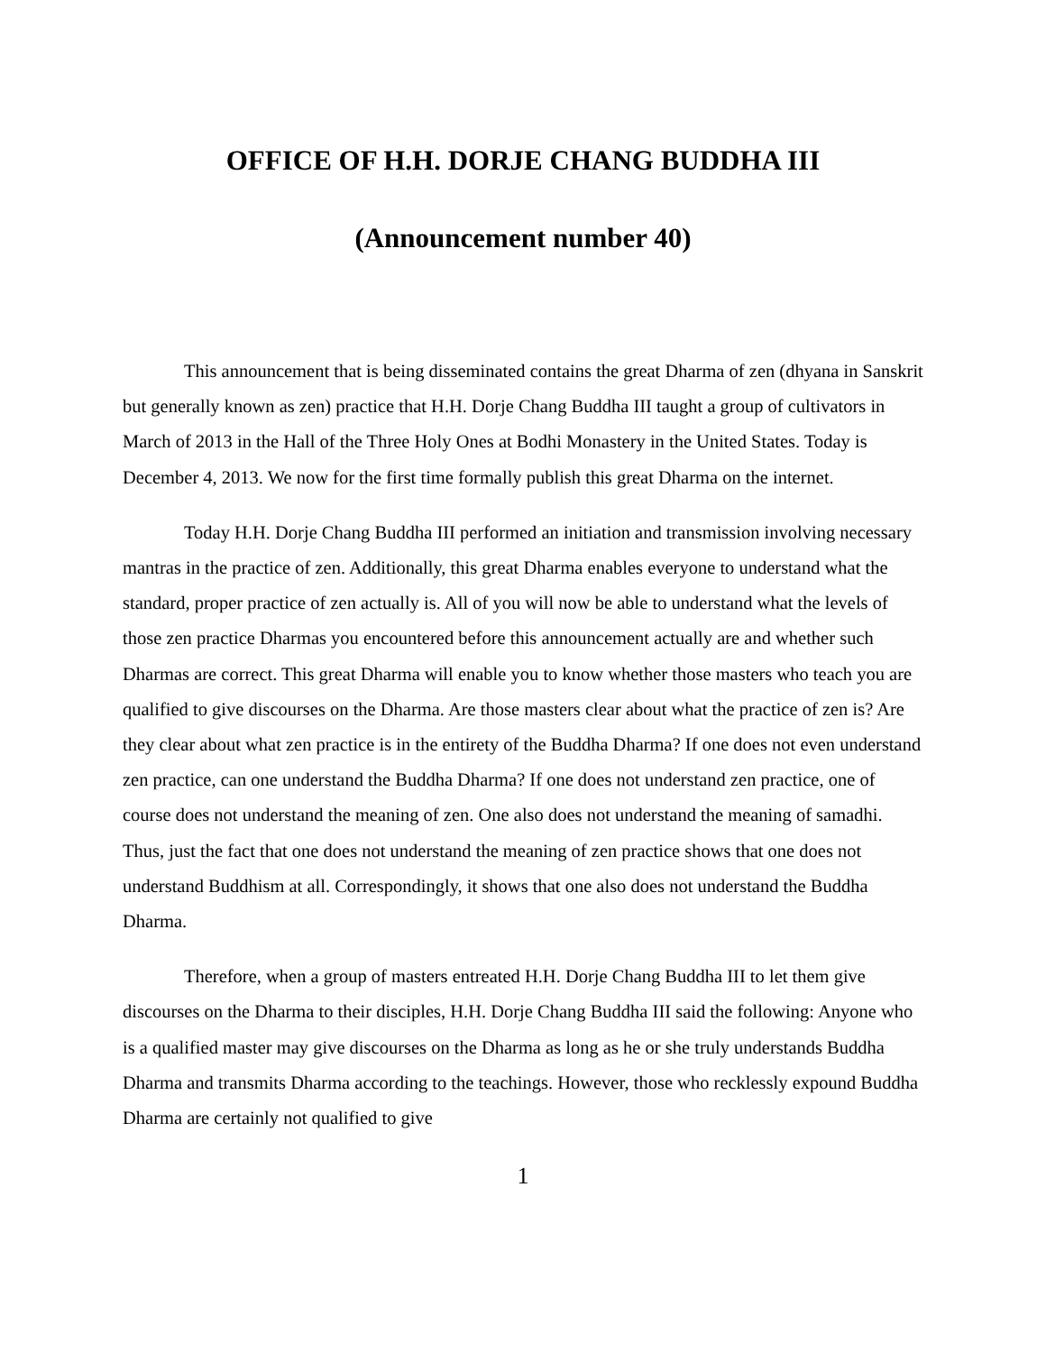OFFICE OF H.H. DORJE CHANG BUDDHA III
(Announcement number 40)
This announcement that is being disseminated contains the great Dharma of zen (dhyana in Sanskrit but generally known as zen) practice that H.H. Dorje Chang Buddha III taught a group of cultivators in March of 2013 in the Hall of the Three Holy Ones at Bodhi Monastery in the United States. Today is December 4, 2013. We now for the first time formally publish this great Dharma on the internet.
Today H.H. Dorje Chang Buddha III performed an initiation and transmission involving necessary mantras in the practice of zen. Additionally, this great Dharma enables everyone to understand what the standard, proper practice of zen actually is. All of you will now be able to understand what the levels of those zen practice Dharmas you encountered before this announcement actually are and whether such Dharmas are correct. This great Dharma will enable you to know whether those masters who teach you are qualified to give discourses on the Dharma. Are those masters clear about what the practice of zen is? Are they clear about what zen practice is in the entirety of the Buddha Dharma? If one does not even understand zen practice, can one understand the Buddha Dharma? If one does not understand zen practice, one of course does not understand the meaning of zen. One also does not understand the meaning of samadhi. Thus, just the fact that one does not understand the meaning of zen practice shows that one does not understand Buddhism at all. Correspondingly, it shows that one also does not understand the Buddha Dharma.
Therefore, when a group of masters entreated H.H. Dorje Chang Buddha III to let them give discourses on the Dharma to their disciples, H.H. Dorje Chang Buddha III said the following: Anyone who is a qualified master may give discourses on the Dharma as long as he or she truly understands Buddha Dharma and transmits Dharma according to the teachings. However, those who recklessly expound Buddha Dharma are certainly not qualified to give
1